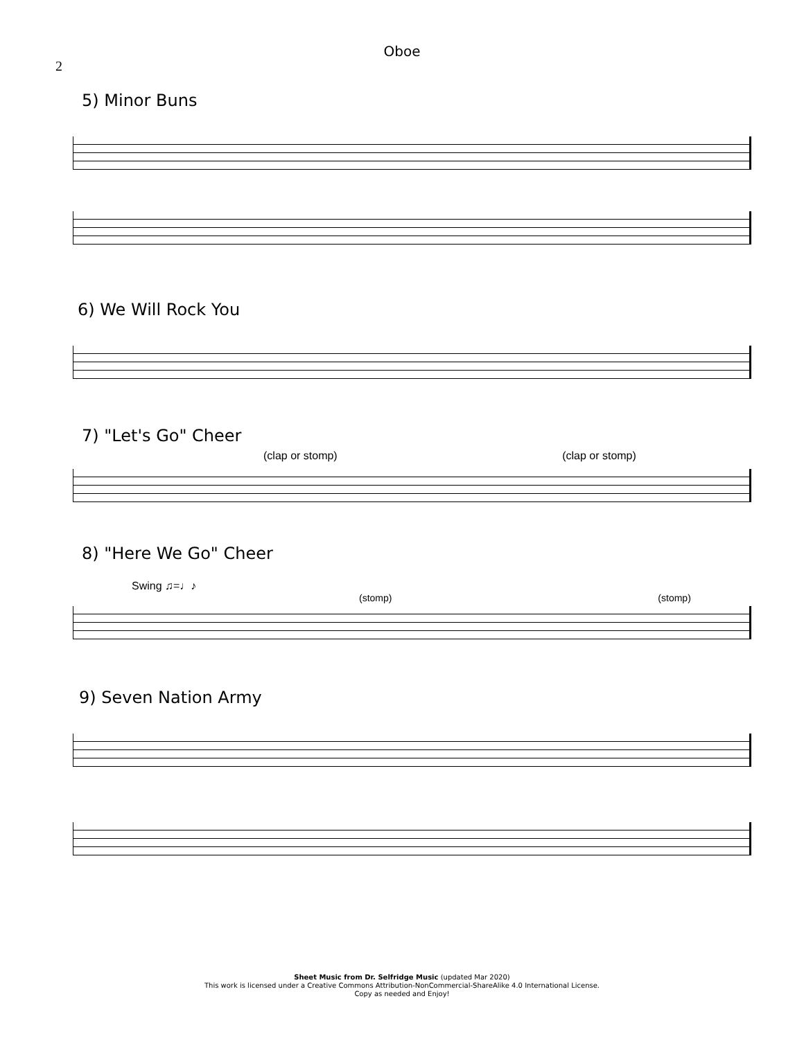Oboe
2
5) Minor Buns
6) We Will Rock You
7) "Let's Go" Cheer
(clap or stomp) (clap or stomp)
8) "Here We Go" Cheer
Swing ♫=♩♪
(stomp) (stomp)
9) Seven Nation Army
Sheet Music from Dr. Selfridge Music (updated Mar 2020)
This work is licensed under a Creative Commons Attribution-NonCommercial-ShareAlike 4.0 International License.
Copy as needed and Enjoy!